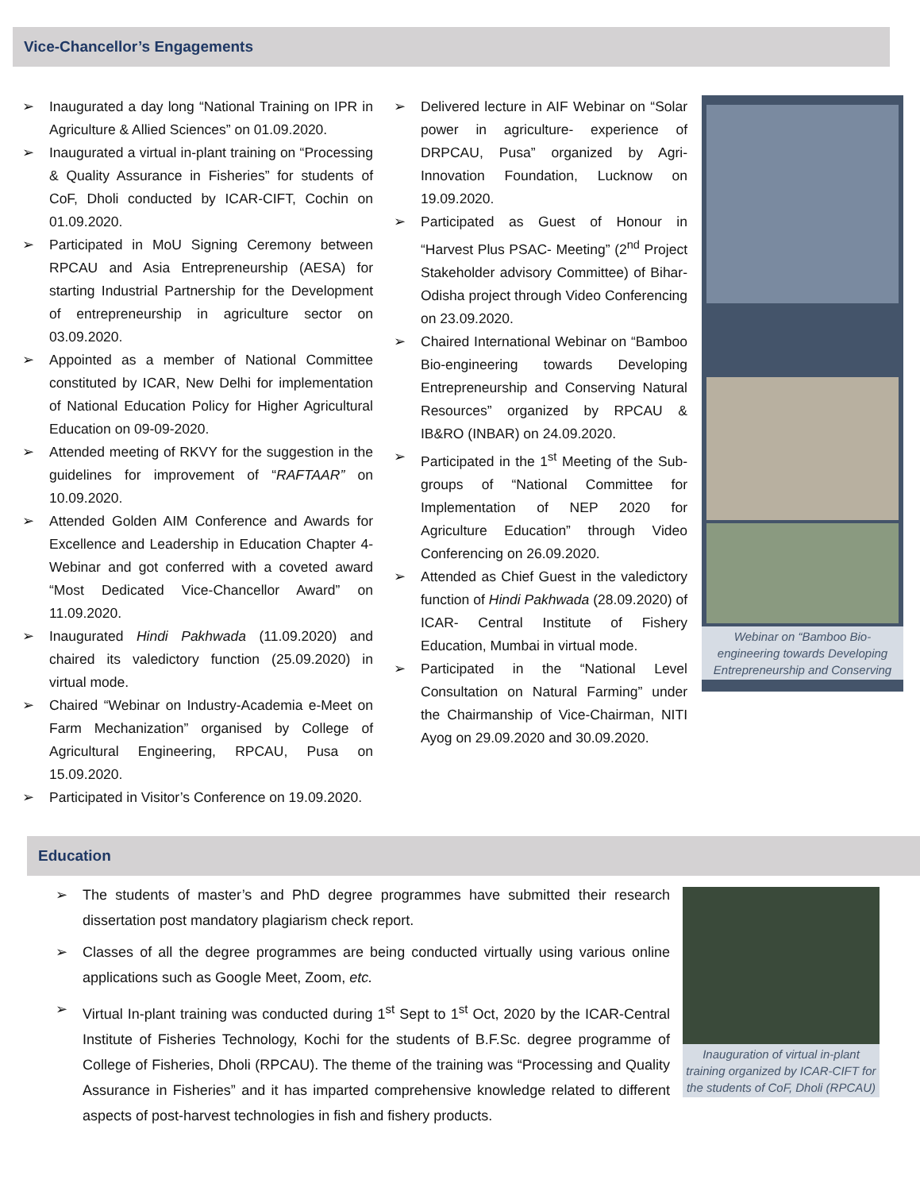Vice-Chancellor’s Engagements
➢ Inaugurated a day long “National Training on IPR in Agriculture & Allied Sciences” on 01.09.2020.
➢ Inaugurated a virtual in-plant training on “Processing & Quality Assurance in Fisheries” for students of CoF, Dholi conducted by ICAR-CIFT, Cochin on 01.09.2020.
➢ Participated in MoU Signing Ceremony between RPCAU and Asia Entrepreneurship (AESA) for starting Industrial Partnership for the Development of entrepreneurship in agriculture sector on 03.09.2020.
➢ Appointed as a member of National Committee constituted by ICAR, New Delhi for implementation of National Education Policy for Higher Agricultural Education on 09-09-2020.
➢ Attended meeting of RKVY for the suggestion in the guidelines for improvement of “RAFTAAR” on 10.09.2020.
➢ Attended Golden AIM Conference and Awards for Excellence and Leadership in Education Chapter 4-Webinar and got conferred with a coveted award “Most Dedicated Vice-Chancellor Award” on 11.09.2020.
➢ Inaugurated Hindi Pakhwada (11.09.2020) and chaired its valedictory function (25.09.2020) in virtual mode.
➢ Chaired “Webinar on Industry-Academia e-Meet on Farm Mechanization” organised by College of Agricultural Engineering, RPCAU, Pusa on 15.09.2020.
➢ Participated in Visitor’s Conference on 19.09.2020.
➢ Delivered lecture in AIF Webinar on “Solar power in agriculture- experience of DRPCAU, Pusa” organized by Agri-Innovation Foundation, Lucknow on 19.09.2020.
➢ Participated as Guest of Honour in “Harvest Plus PSAC- Meeting” (2<sup>nd</sup> Project Stakeholder advisory Committee) of Bihar-Odisha project through Video Conferencing on 23.09.2020.
➢ Chaired International Webinar on “Bamboo Bio-engineering towards Developing Entrepreneurship and Conserving Natural Resources” organized by RPCAU & IB&RO (INBAR) on 24.09.2020.
➢ Participated in the 1<sup>st</sup> Meeting of the Sub-groups of “National Committee for Implementation of NEP 2020 for Agriculture Education” through Video Conferencing on 26.09.2020.
➢ Attended as Chief Guest in the valedictory function of Hindi Pakhwada (28.09.2020) of ICAR- Central Institute of Fishery Education, Mumbai in virtual mode.
➢ Participated in the “National Level Consultation on Natural Farming” under the Chairmanship of Vice-Chairman, NITI Ayog on 29.09.2020 and 30.09.2020.
Webinar on “Bamboo Bio-engineering towards Developing Entrepreneurship and Conserving
Education
➢ The students of master’s and PhD degree programmes have submitted their research dissertation post mandatory plagiarism check report.
➢ Classes of all the degree programmes are being conducted virtually using various online applications such as Google Meet, Zoom, etc.
➢ Virtual In-plant training was conducted during 1<sup>st</sup> Sept to 1<sup>st</sup> Oct, 2020 by the ICAR-Central Institute of Fisheries Technology, Kochi for the students of B.F.Sc. degree programme of College of Fisheries, Dholi (RPCAU). The theme of the training was “Processing and Quality Assurance in Fisheries” and it has imparted comprehensive knowledge related to different aspects of post-harvest technologies in fish and fishery products.
Inauguration of virtual in-plant training organized by ICAR-CIFT for the students of CoF, Dholi (RPCAU)